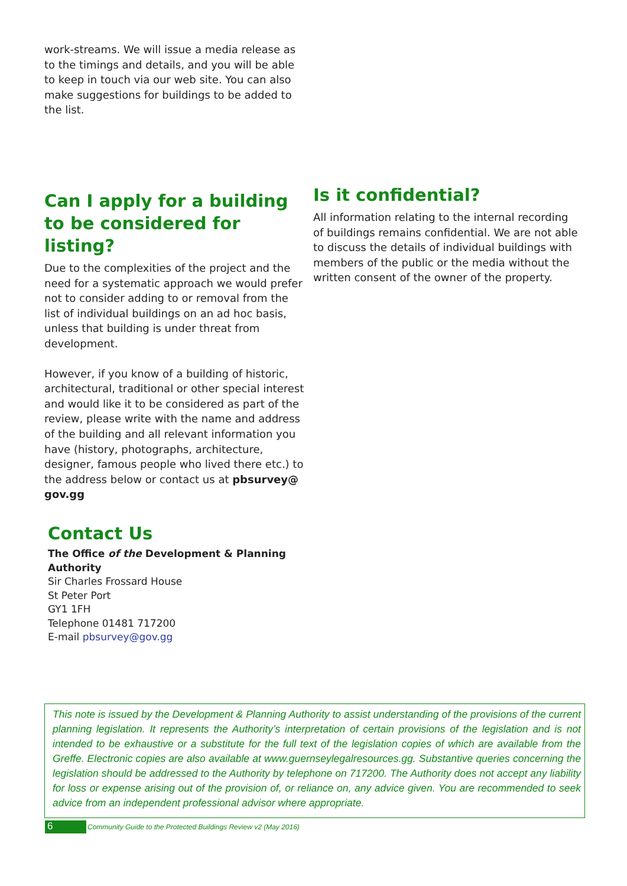work-streams. We will issue a media release as to the timings and details, and you will be able to keep in touch via our web site. You can also make suggestions for buildings to be added to the list.
Can I apply for a building to be considered for listing?
Due to the complexities of the project and the need for a systematic approach we would prefer not to consider adding to or removal from the list of individual buildings on an ad hoc basis, unless that building is under threat from development.
However, if you know of a building of historic, architectural, traditional or other special interest and would like it to be considered as part of the review, please write with the name and address of the building and all relevant information you have (history, photographs, architecture, designer, famous people who lived there etc.) to the address below or contact us at pbsurvey@ gov.gg
Is it confidential?
All information relating to the internal recording of buildings remains confidential. We are not able to discuss the details of individual buildings with members of the public or the media without the written consent of the owner of the property.
Contact Us
The Office of the Development & Planning Authority
Sir Charles Frossard House
St Peter Port
GY1 1FH
Telephone 01481 717200
E-mail pbsurvey@gov.gg
This note is issued by the Development & Planning Authority to assist understanding of the provisions of the current planning legislation. It represents the Authority’s interpretation of certain provisions of the legislation and is not intended to be exhaustive or a substitute for the full text of the legislation copies of which are available from the Greffe. Electronic copies are also available at www.guernseylegalresources.gg. Substantive queries concerning the legislation should be addressed to the Authority by telephone on 717200. The Authority does not accept any liability for loss or expense arising out of the provision of, or reliance on, any advice given. You are recommended to seek advice from an independent professional advisor where appropriate.
6 Community Guide to the Protected Buildings Review v2 (May 2016)